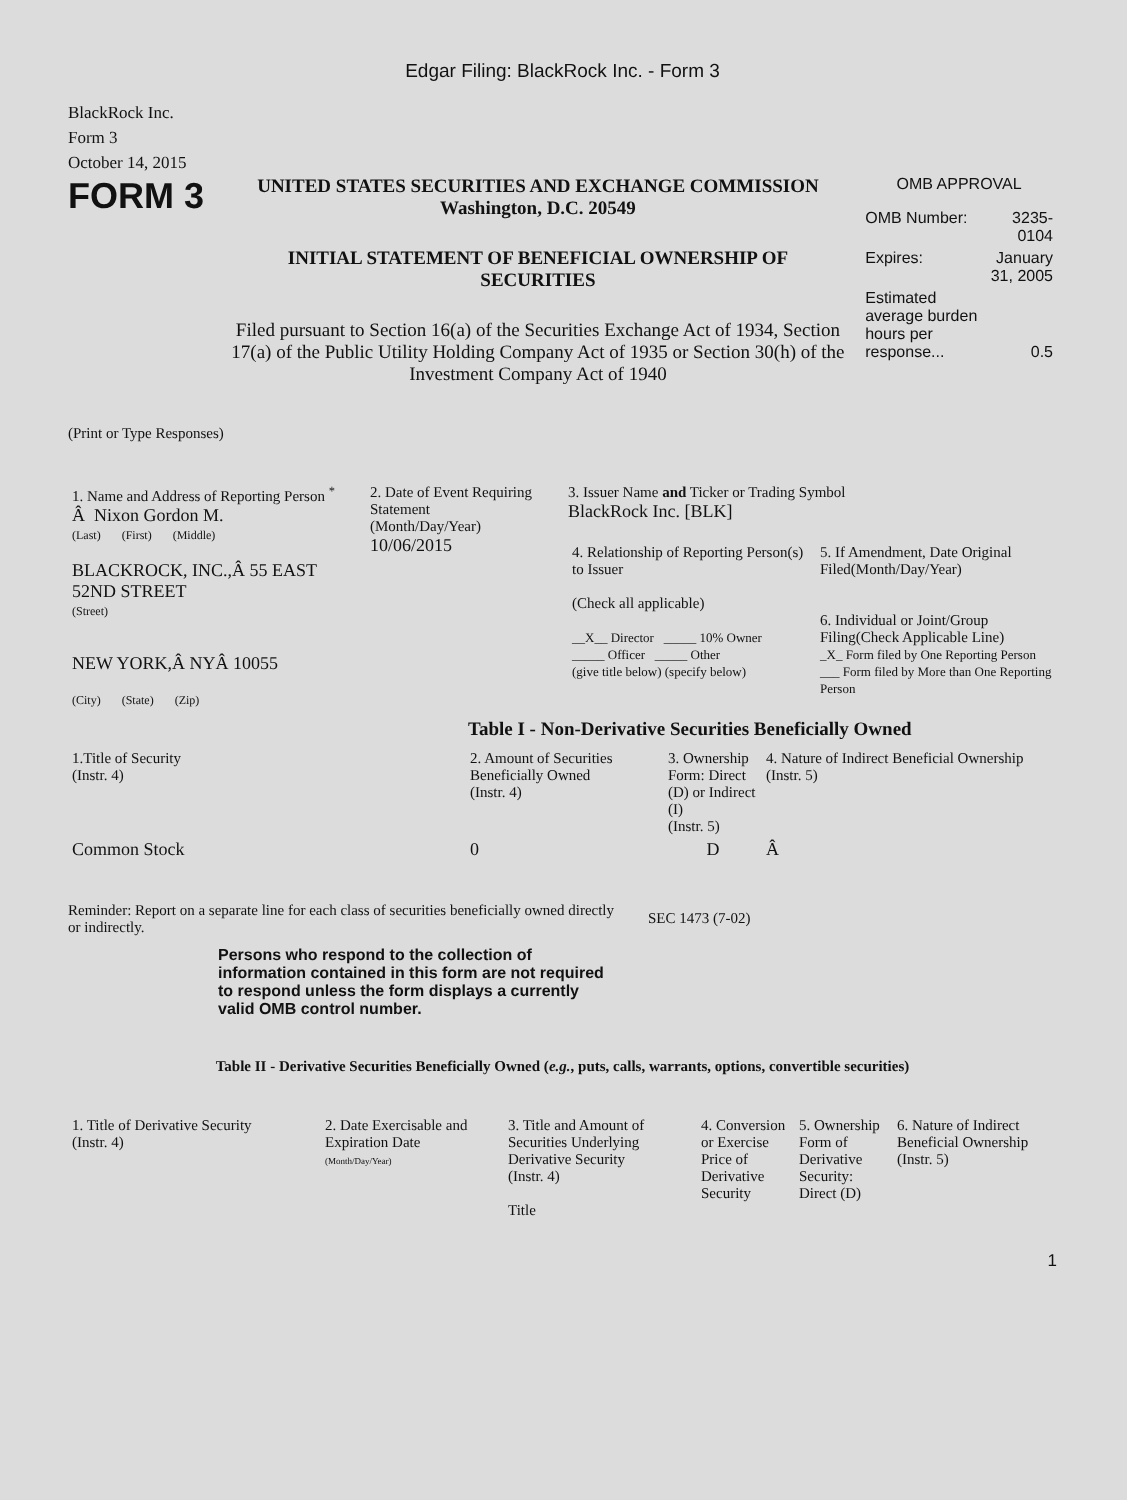Edgar Filing: BlackRock Inc. - Form 3
BlackRock Inc.
Form 3
October 14, 2015
FORM 3
UNITED STATES SECURITIES AND EXCHANGE COMMISSION
Washington, D.C. 20549
INITIAL STATEMENT OF BENEFICIAL OWNERSHIP OF SECURITIES
Filed pursuant to Section 16(a) of the Securities Exchange Act of 1934, Section 17(a) of the Public Utility Holding Company Act of 1935 or Section 30(h) of the Investment Company Act of 1940
OMB APPROVAL
| OMB Number: | 3235-0104 |
| Expires: | January 31, 2005 |
| Estimated average burden hours per response... | 0.5 |
(Print or Type Responses)
| 1. Name and Address of Reporting Person <sup>*</sup> Â Nixon Gordon M. (Last) (First) (Middle) BLACKROCK, INC.,Â 55 EAST 52ND STREET (Street) NEW YORK,Â NYÂ 10055 (City) (State) (Zip) | 2. Date of Event Requiring Statement (Month/Day/Year) 10/06/2015 | 3. Issuer Name and Ticker or Trading Symbol BlackRock Inc. [BLK] / 4. Relationship of Reporting Person(s) to Issuer (Check all applicable) __X__ Director _____ 10% Owner _____ Officer _____ Other (give title below) (specify below) / 5. If Amendment, Date Original Filed(Month/Day/Year) 6. Individual or Joint/Group Filing(Check Applicable Line) _X_ Form filed by One Reporting Person ___ Form filed by More than One Reporting Person / |
Table I - Non-Derivative Securities Beneficially Owned
| 1.Title of Security (Instr. 4) | 2. Amount of Securities Beneficially Owned (Instr. 4) | 3. Ownership Form: Direct (D) or Indirect (I) (Instr. 5) | 4. Nature of Indirect Beneficial Ownership (Instr. 5) |
| --- | --- | --- | --- |
| Common Stock | 0 | D | Â |
Reminder: Report on a separate line for each class of securities beneficially owned directly or indirectly.
SEC 1473 (7-02)
Persons who respond to the collection of information contained in this form are not required to respond unless the form displays a currently valid OMB control number.
Table II - Derivative Securities Beneficially Owned (e.g., puts, calls, warrants, options, convertible securities)
| 1. Title of Derivative Security (Instr. 4) | 2. Date Exercisable and Expiration Date (Month/Day/Year) | 3. Title and Amount of Securities Underlying Derivative Security (Instr. 4) Title | 4. Conversion or Exercise Price of Derivative Security | 5. Ownership Form of Derivative Security: Direct (D) | 6. Nature of Indirect Beneficial Ownership (Instr. 5) |
| --- | --- | --- | --- | --- | --- |
1